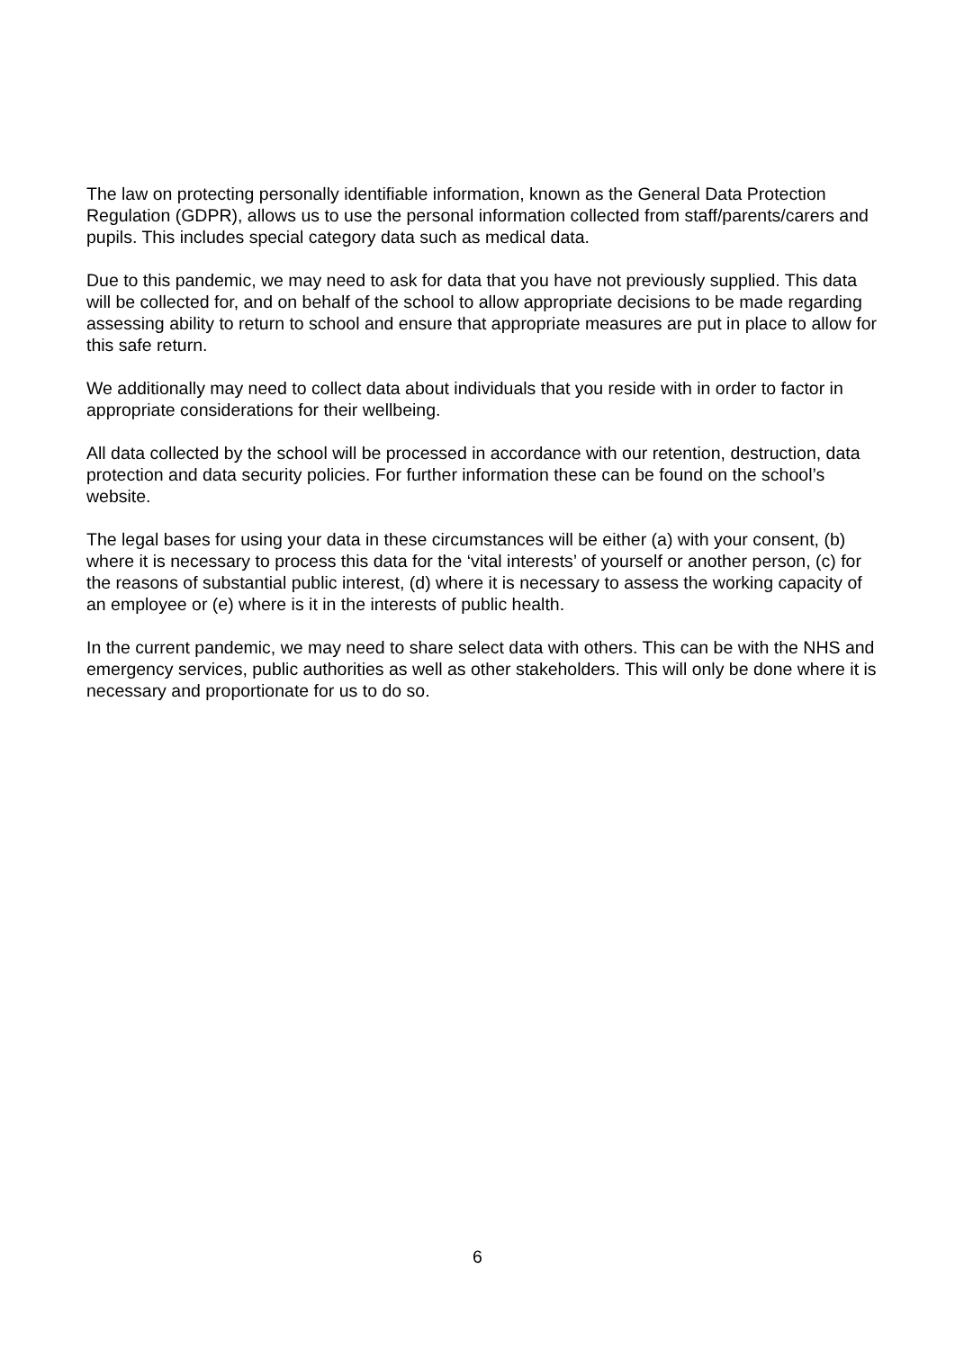The law on protecting personally identifiable information, known as the General Data Protection Regulation (GDPR), allows us to use the personal information collected from staff/parents/carers and pupils. This includes special category data such as medical data.
Due to this pandemic, we may need to ask for data that you have not previously supplied. This data will be collected for, and on behalf of the school to allow appropriate decisions to be made regarding assessing ability to return to school and ensure that appropriate measures are put in place to allow for this safe return.
We additionally may need to collect data about individuals that you reside with in order to factor in appropriate considerations for their wellbeing.
All data collected by the school will be processed in accordance with our retention, destruction, data protection and data security policies. For further information these can be found on the school’s website.
The legal bases for using your data in these circumstances will be either (a) with your consent, (b) where it is necessary to process this data for the ‘vital interests’ of yourself or another person, (c) for the reasons of substantial public interest, (d) where it is necessary to assess the working capacity of an employee or (e) where is it in the interests of public health.
In the current pandemic, we may need to share select data with others. This can be with the NHS and emergency services, public authorities as well as other stakeholders. This will only be done where it is necessary and proportionate for us to do so.
6